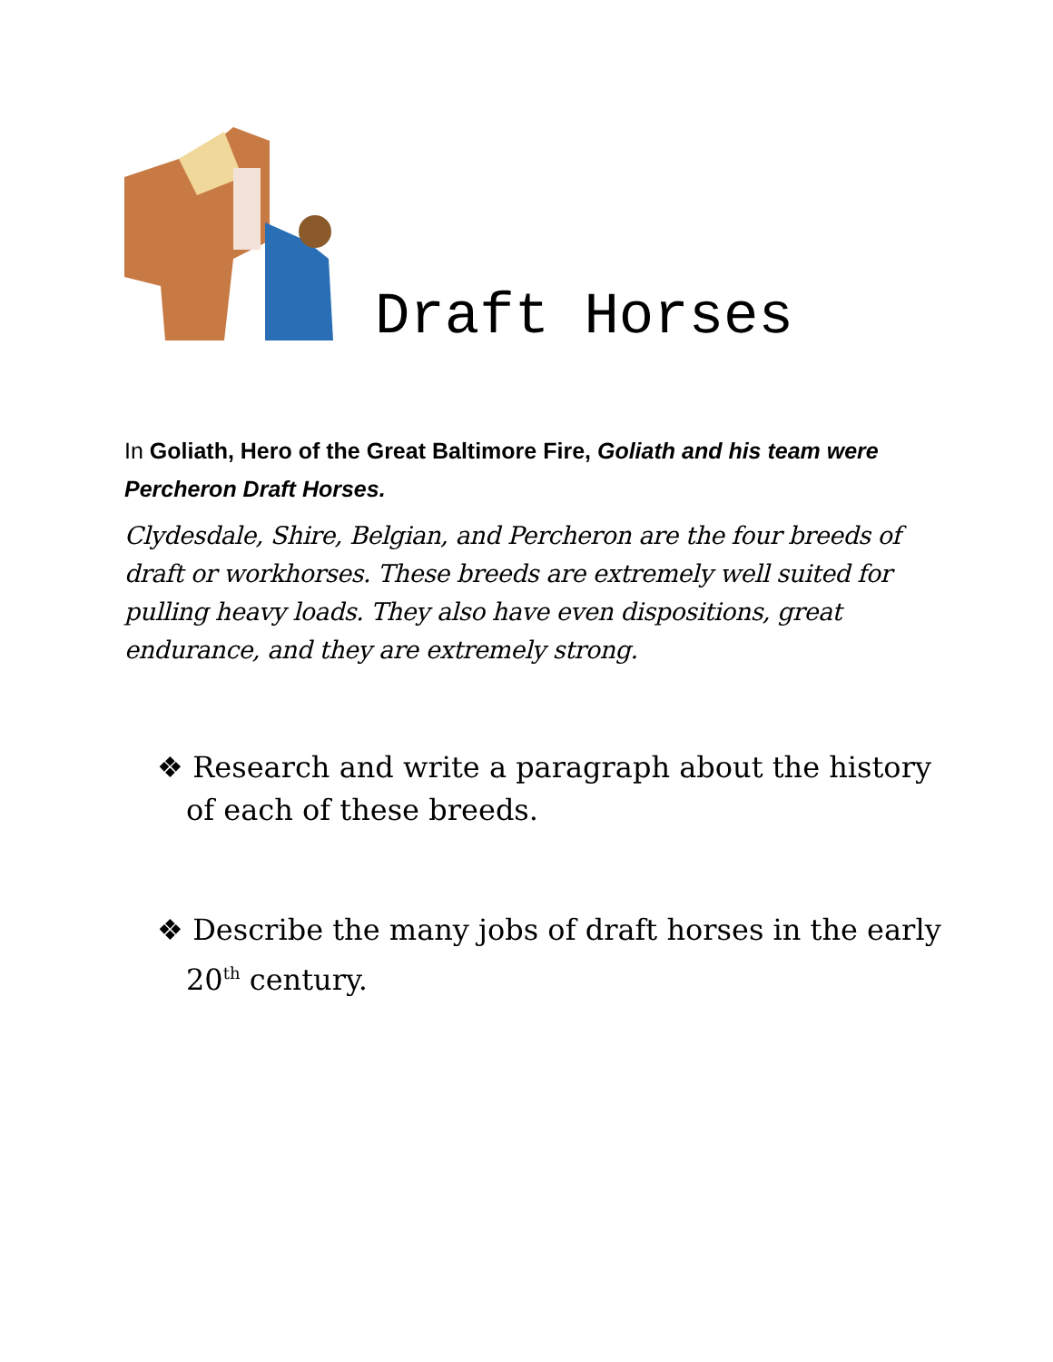Draft Horses
In Goliath, Hero of the Great Baltimore Fire, Goliath and his team were Percheron Draft Horses.
Clydesdale, Shire, Belgian, and Percheron are the four breeds of draft or workhorses. These breeds are extremely well suited for pulling heavy loads. They also have even dispositions, great endurance, and they are extremely strong.
❖ Research and write a paragraph about the history of each of these breeds.
❖ Describe the many jobs of draft horses in the early 20<sup>th</sup> century.